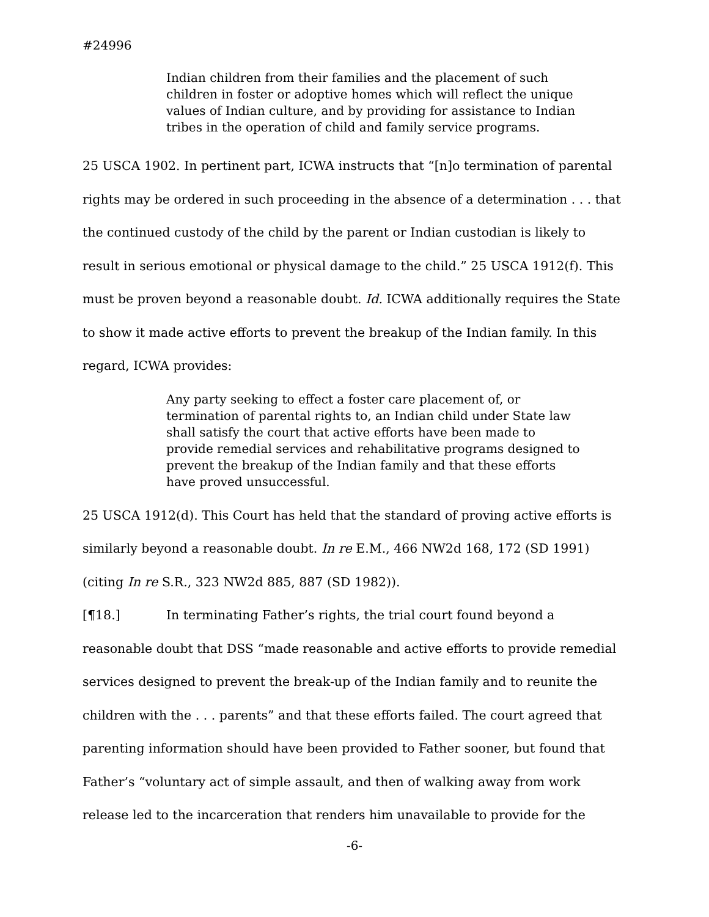#24996
Indian children from their families and the placement of such children in foster or adoptive homes which will reflect the unique values of Indian culture, and by providing for assistance to Indian tribes in the operation of child and family service programs.
25 USCA 1902. In pertinent part, ICWA instructs that “[n]o termination of parental rights may be ordered in such proceeding in the absence of a determination . . . that the continued custody of the child by the parent or Indian custodian is likely to result in serious emotional or physical damage to the child.” 25 USCA 1912(f). This must be proven beyond a reasonable doubt. Id. ICWA additionally requires the State to show it made active efforts to prevent the breakup of the Indian family. In this regard, ICWA provides:
Any party seeking to effect a foster care placement of, or termination of parental rights to, an Indian child under State law shall satisfy the court that active efforts have been made to provide remedial services and rehabilitative programs designed to prevent the breakup of the Indian family and that these efforts have proved unsuccessful.
25 USCA 1912(d). This Court has held that the standard of proving active efforts is similarly beyond a reasonable doubt. In re E.M., 466 NW2d 168, 172 (SD 1991) (citing In re S.R., 323 NW2d 885, 887 (SD 1982)).
[¶18.] In terminating Father’s rights, the trial court found beyond a reasonable doubt that DSS “made reasonable and active efforts to provide remedial services designed to prevent the break-up of the Indian family and to reunite the children with the . . . parents” and that these efforts failed. The court agreed that parenting information should have been provided to Father sooner, but found that Father’s “voluntary act of simple assault, and then of walking away from work release led to the incarceration that renders him unavailable to provide for the
-6-